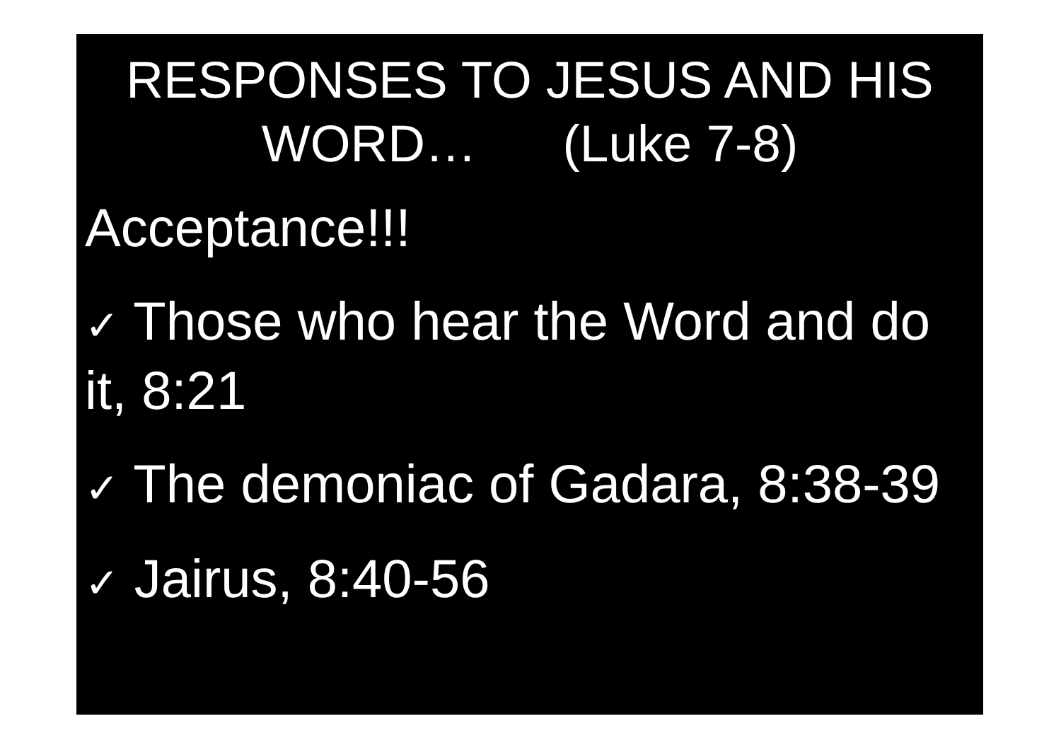RESPONSES TO JESUS AND HIS
WORD… (Luke 7-8)
Acceptance!!!
✓ Those who hear the Word and do it, 8:21
✓ The demoniac of Gadara, 8:38-39
✓ Jairus, 8:40-56